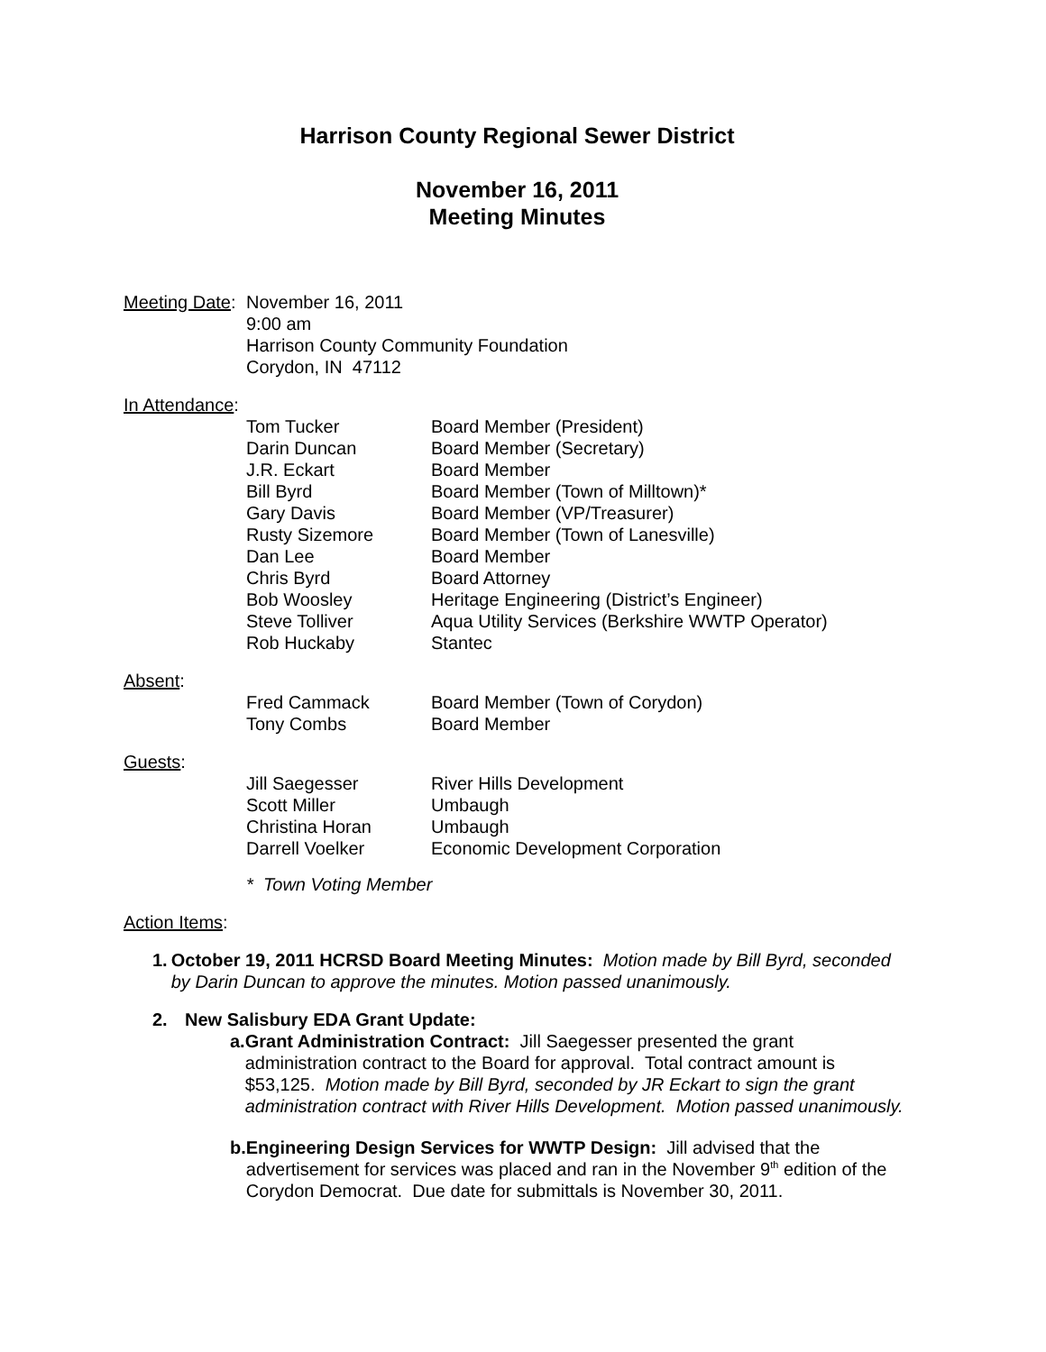Harrison County Regional Sewer District
November 16, 2011
Meeting Minutes
Meeting Date:
November 16, 2011
9:00 am
Harrison County Community Foundation
Corydon, IN 47112
In Attendance:
| Tom Tucker | Board Member (President) |
| Darin Duncan | Board Member (Secretary) |
| J.R. Eckart | Board Member |
| Bill Byrd | Board Member (Town of Milltown)* |
| Gary Davis | Board Member (VP/Treasurer) |
| Rusty Sizemore | Board Member (Town of Lanesville) |
| Dan Lee | Board Member |
| Chris Byrd | Board Attorney |
| Bob Woosley | Heritage Engineering (District’s Engineer) |
| Steve Tolliver | Aqua Utility Services (Berkshire WWTP Operator) |
| Rob Huckaby | Stantec |
Absent:
| Fred Cammack | Board Member (Town of Corydon) |
| Tony Combs | Board Member |
Guests:
| Jill Saegesser | River Hills Development |
| Scott Miller | Umbaugh |
| Christina Horan | Umbaugh |
| Darrell Voelker | Economic Development Corporation |
* Town Voting Member
Action Items:
1. October 19, 2011 HCRSD Board Meeting Minutes: Motion made by Bill Byrd, seconded by Darin Duncan to approve the minutes. Motion passed unanimously.
2. New Salisbury EDA Grant Update:
a. Grant Administration Contract: Jill Saegesser presented the grant administration contract to the Board for approval. Total contract amount is $53,125. Motion made by Bill Byrd, seconded by JR Eckart to sign the grant administration contract with River Hills Development. Motion passed unanimously.
b. Engineering Design Services for WWTP Design: Jill advised that the advertisement for services was placed and ran in the November 9<sup>th</sup> edition of the Corydon Democrat. Due date for submittals is November 30, 2011.